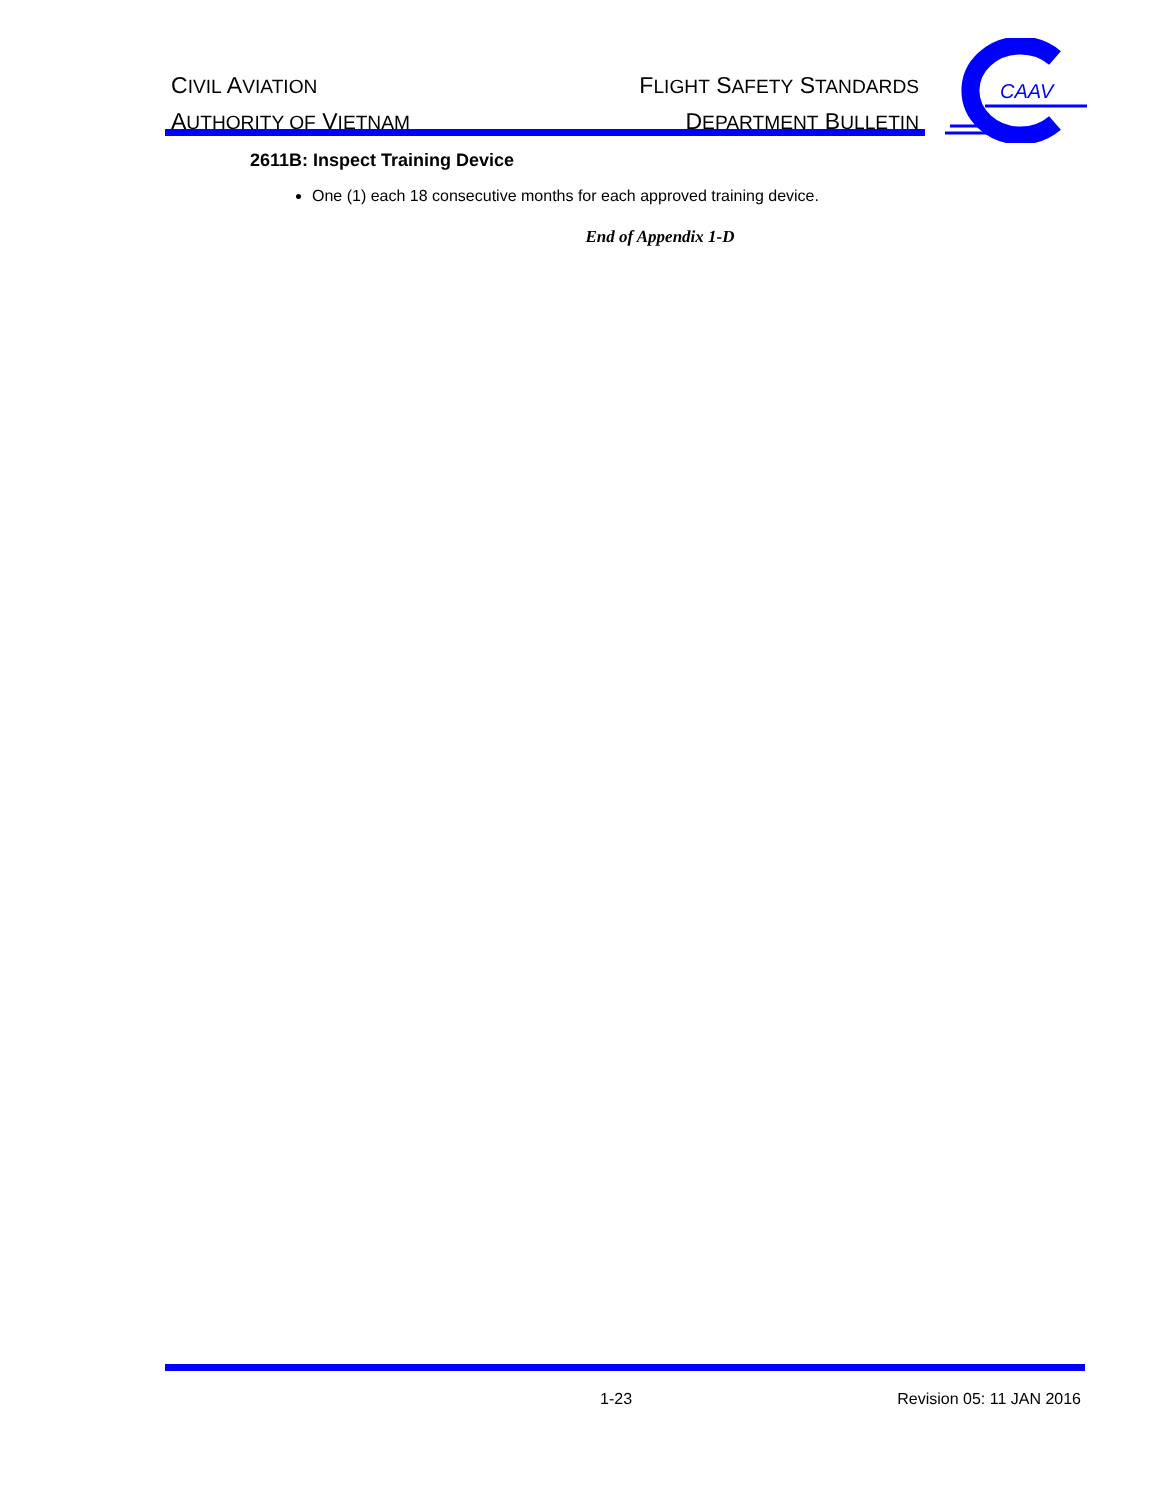CIVIL AVIATION
AUTHORITY OF VIETNAM
FLIGHT SAFETY STANDARDS
DEPARTMENT BULLETIN
CAAV
2611B: Inspect Training Device
One (1) each 18 consecutive months for each approved training device.
End of Appendix 1-D
1-23 Revision 05: 11 JAN 2016